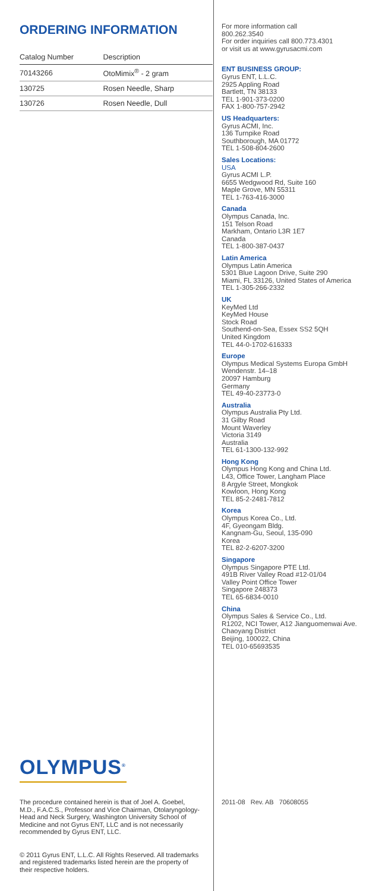ORDERING INFORMATION
| Catalog Number | Description |
| --- | --- |
| 70143266 | OtoMimix<sup>®</sup> - 2 gram |
| 130725 | Rosen Needle, Sharp |
| 130726 | Rosen Needle, Dull |
OLYMPUS<sup>®</sup>
The procedure contained herein is that of Joel A. Goebel, M.D., F.A.C.S., Professor and Vice Chairman, Otolaryngology-Head and Neck Surgery, Washington University School of Medicine and not Gyrus ENT, LLC and is not necessarily recommended by Gyrus ENT, LLC.
© 2011 Gyrus ENT, L.L.C. All Rights Reserved. All trademarks and registered trademarks listed herein are the property of their respective holders.
For more information call
800.262.3540
For order inquiries call 800.773.4301
or visit us at www.gyrusacmi.com
ENT BUSINESS GROUP:
Gyrus ENT, L.L.C.
2925 Appling Road
Bartlett, TN 38133
TEL 1-901-373-0200
FAX 1-800-757-2942
US Headquarters:
Gyrus ACMI, Inc.
136 Turnpike Road
Southborough, MA 01772
TEL 1-508-804-2600
Sales Locations:
USA
Gyrus ACMI L.P.
6655 Wedgwood Rd, Suite 160
Maple Grove, MN 55311
TEL 1-763-416-3000
Canada
Olympus Canada, Inc.
151 Telson Road
Markham, Ontario L3R 1E7
Canada
TEL 1-800-387-0437
Latin America
Olympus Latin America
5301 Blue Lagoon Drive, Suite 290
Miami, FL 33126, United States of America
TEL 1-305-266-2332
UK
KeyMed Ltd
KeyMed House
Stock Road
Southend-on-Sea, Essex SS2 5QH
United Kingdom
TEL 44-0-1702-616333
Europe
Olympus Medical Systems Europa GmbH
Wendenstr. 14–18
20097 Hamburg
Germany
TEL 49-40-23773-0
Australia
Olympus Australia Pty Ltd.
31 Gilby Road
Mount Waverley
Victoria 3149
Australia
TEL 61-1300-132-992
Hong Kong
Olympus Hong Kong and China Ltd.
L43, Office Tower, Langham Place
8 Argyle Street, Mongkok
Kowloon, Hong Kong
TEL 85-2-2481-7812
Korea
Olympus Korea Co., Ltd.
4F, Gyeongam Bldg.
Kangnam-Gu, Seoul, 135-090
Korea
TEL 82-2-6207-3200
Singapore
Olympus Singapore PTE Ltd.
491B River Valley Road #12-01/04
Valley Point Office Tower
Singapore 248373
TEL 65-6834-0010
China
Olympus Sales & Service Co., Ltd.
R1202, NCI Tower, A12 Jianguomenwai Ave.
Chaoyang District
Beijing, 100022, China
TEL 010-65693535
2011-08 Rev. AB 70608055